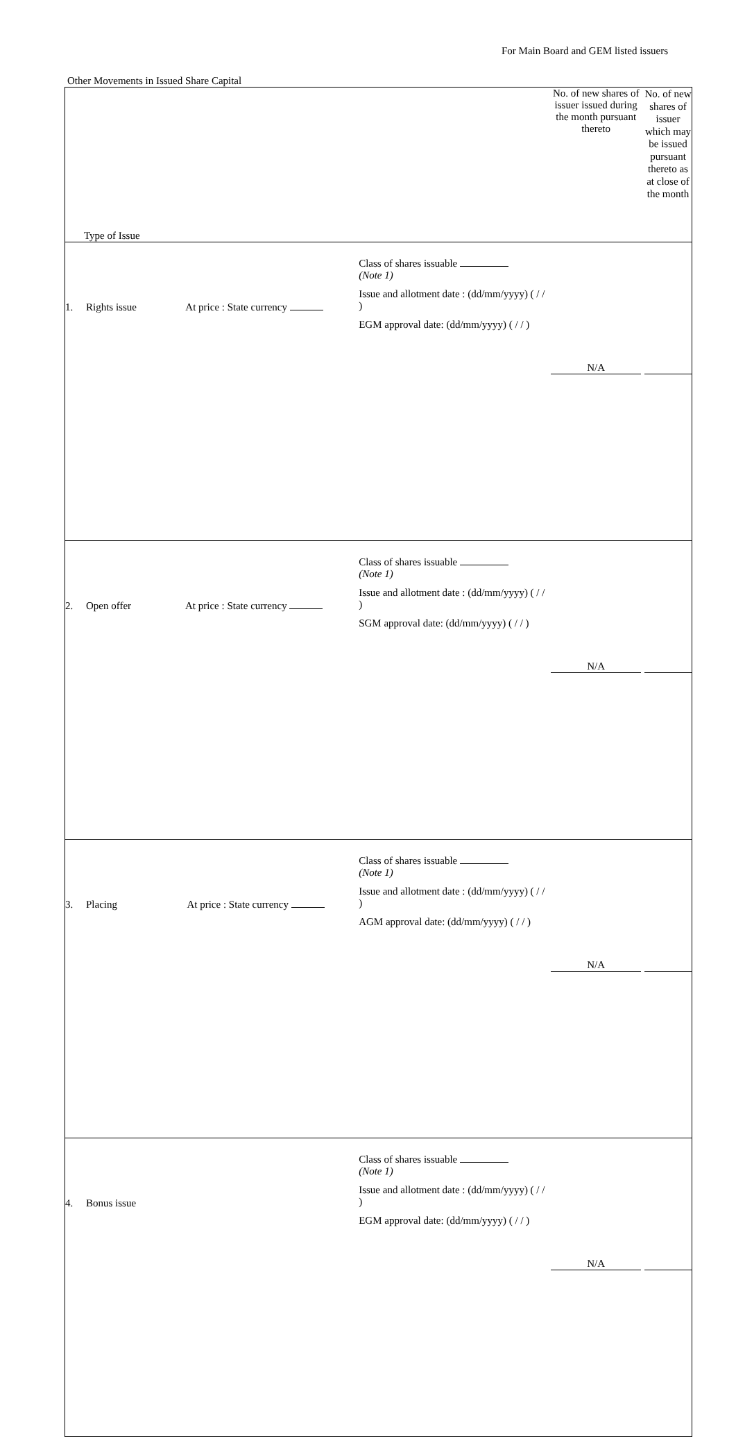For Main Board and GEM listed issuers
Other Movements in Issued Share Capital
| Type of Issue | | No. of new shares of issuer issued during the month pursuant thereto | No. of new shares of issuer which may be issued pursuant thereto as at close of the month |
| 1. Rights issue At price : State currency | Class of shares issuable (Note 1) Issue and allotment date : (dd/mm/yyyy) ( / / ) EGM approval date: (dd/mm/yyyy) ( / / ) | N/A | |
| 2. Open offer At price : State currency | Class of shares issuable (Note 1) Issue and allotment date : (dd/mm/yyyy) ( / / ) SGM approval date: (dd/mm/yyyy) ( / / ) | N/A | |
| 3. Placing At price : State currency | Class of shares issuable (Note 1) Issue and allotment date : (dd/mm/yyyy) ( / / ) AGM approval date: (dd/mm/yyyy) ( / / ) | N/A | |
| 4. Bonus issue | Class of shares issuable (Note 1) Issue and allotment date : (dd/mm/yyyy) ( / / ) EGM approval date: (dd/mm/yyyy) ( / / ) | N/A | |